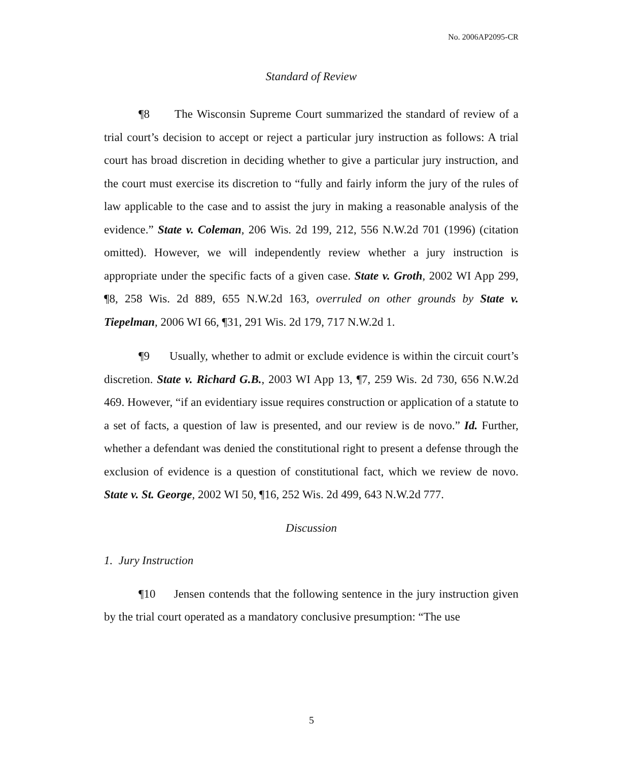No. 2006AP2095-CR
Standard of Review
¶8 The Wisconsin Supreme Court summarized the standard of review of a trial court’s decision to accept or reject a particular jury instruction as follows: A trial court has broad discretion in deciding whether to give a particular jury instruction, and the court must exercise its discretion to “fully and fairly inform the jury of the rules of law applicable to the case and to assist the jury in making a reasonable analysis of the evidence.” State v. Coleman, 206 Wis. 2d 199, 212, 556 N.W.2d 701 (1996) (citation omitted). However, we will independently review whether a jury instruction is appropriate under the specific facts of a given case. State v. Groth, 2002 WI App 299, ¶8, 258 Wis. 2d 889, 655 N.W.2d 163, overruled on other grounds by State v. Tiepelman, 2006 WI 66, ¶31, 291 Wis. 2d 179, 717 N.W.2d 1.
¶9 Usually, whether to admit or exclude evidence is within the circuit court’s discretion. State v. Richard G.B., 2003 WI App 13, ¶7, 259 Wis. 2d 730, 656 N.W.2d 469. However, “if an evidentiary issue requires construction or application of a statute to a set of facts, a question of law is presented, and our review is de novo.” Id. Further, whether a defendant was denied the constitutional right to present a defense through the exclusion of evidence is a question of constitutional fact, which we review de novo. State v. St. George, 2002 WI 50, ¶16, 252 Wis. 2d 499, 643 N.W.2d 777.
Discussion
1. Jury Instruction
¶10 Jensen contends that the following sentence in the jury instruction given by the trial court operated as a mandatory conclusive presumption: “The use
5